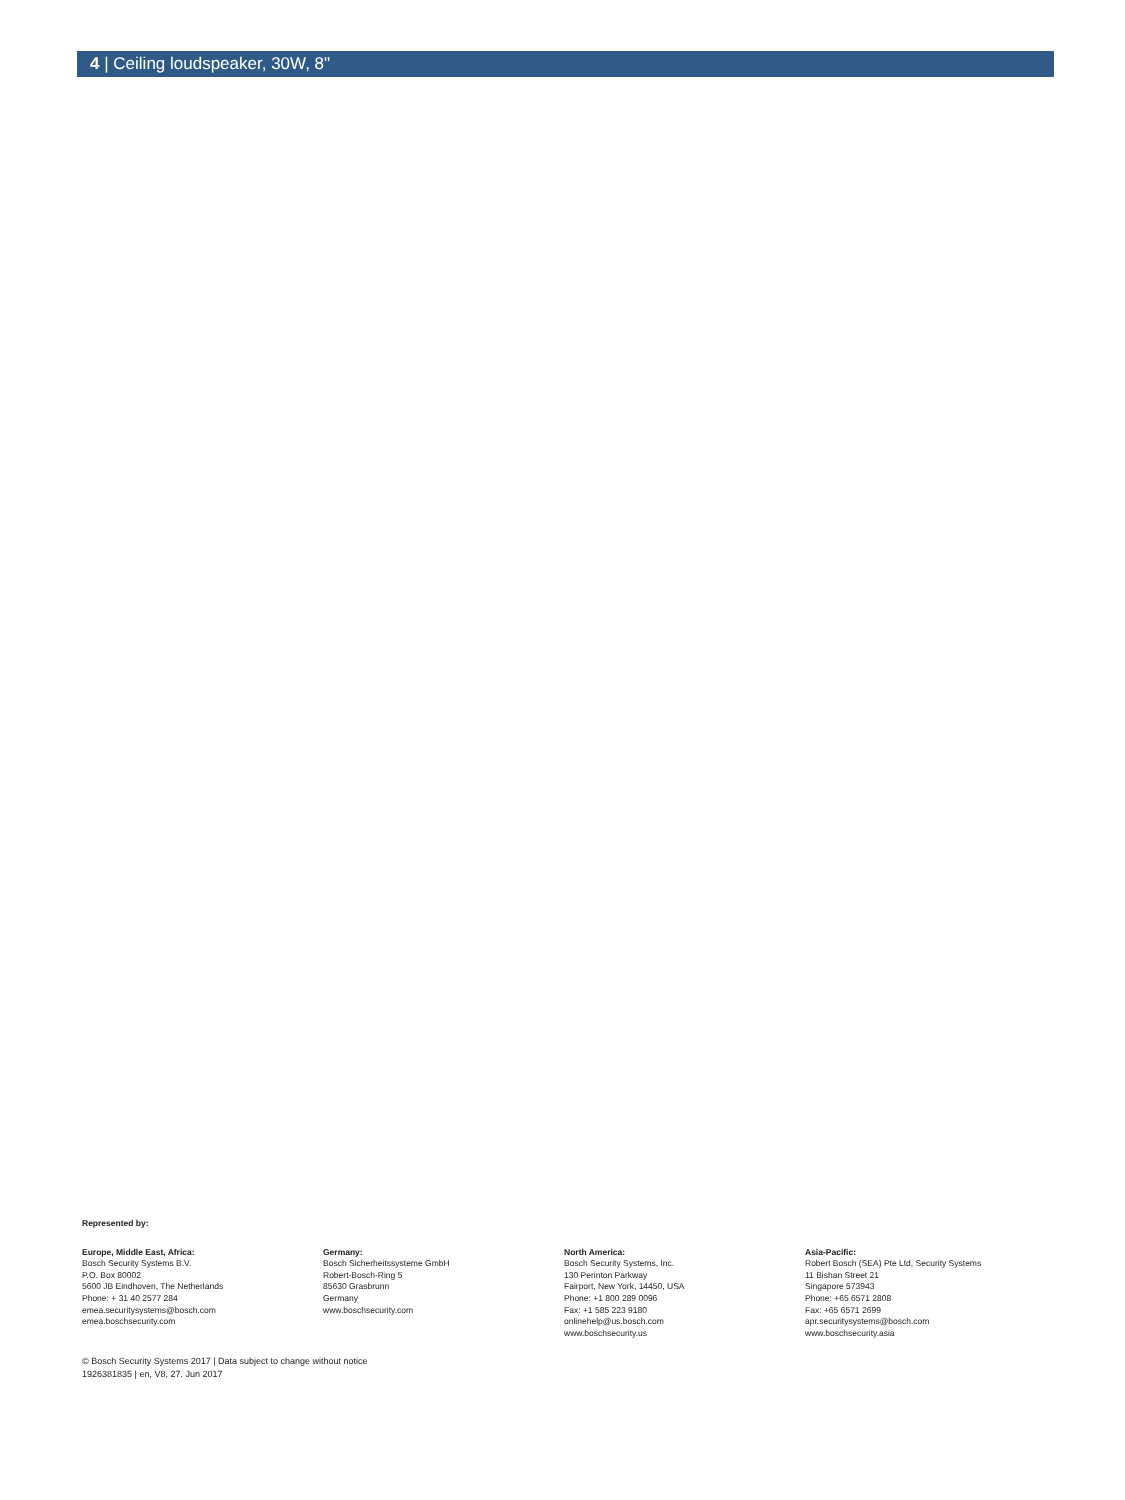4 | Ceiling loudspeaker, 30W, 8"
Represented by:
Europe, Middle East, Africa:
Bosch Security Systems B.V.
P.O. Box 80002
5600 JB Eindhoven, The Netherlands
Phone: + 31 40 2577 284
emea.securitysystems@bosch.com
emea.boschsecurity.com
Germany:
Bosch Sicherheitssysteme GmbH
Robert-Bosch-Ring 5
85630 Grasbrunn
Germany
www.boschsecurity.com
North America:
Bosch Security Systems, Inc.
130 Perinton Parkway
Fairport, New York, 14450, USA
Phone: +1 800 289 0096
Fax: +1 585 223 9180
onlinehelp@us.bosch.com
www.boschsecurity.us
Asia-Pacific:
Robert Bosch (SEA) Pte Ltd, Security Systems
11 Bishan Street 21
Singapore 573943
Phone: +65 6571 2808
Fax: +65 6571 2699
apr.securitysystems@bosch.com
www.boschsecurity.asia
© Bosch Security Systems 2017 | Data subject to change without notice
1926381835 | en, V8, 27. Jun 2017